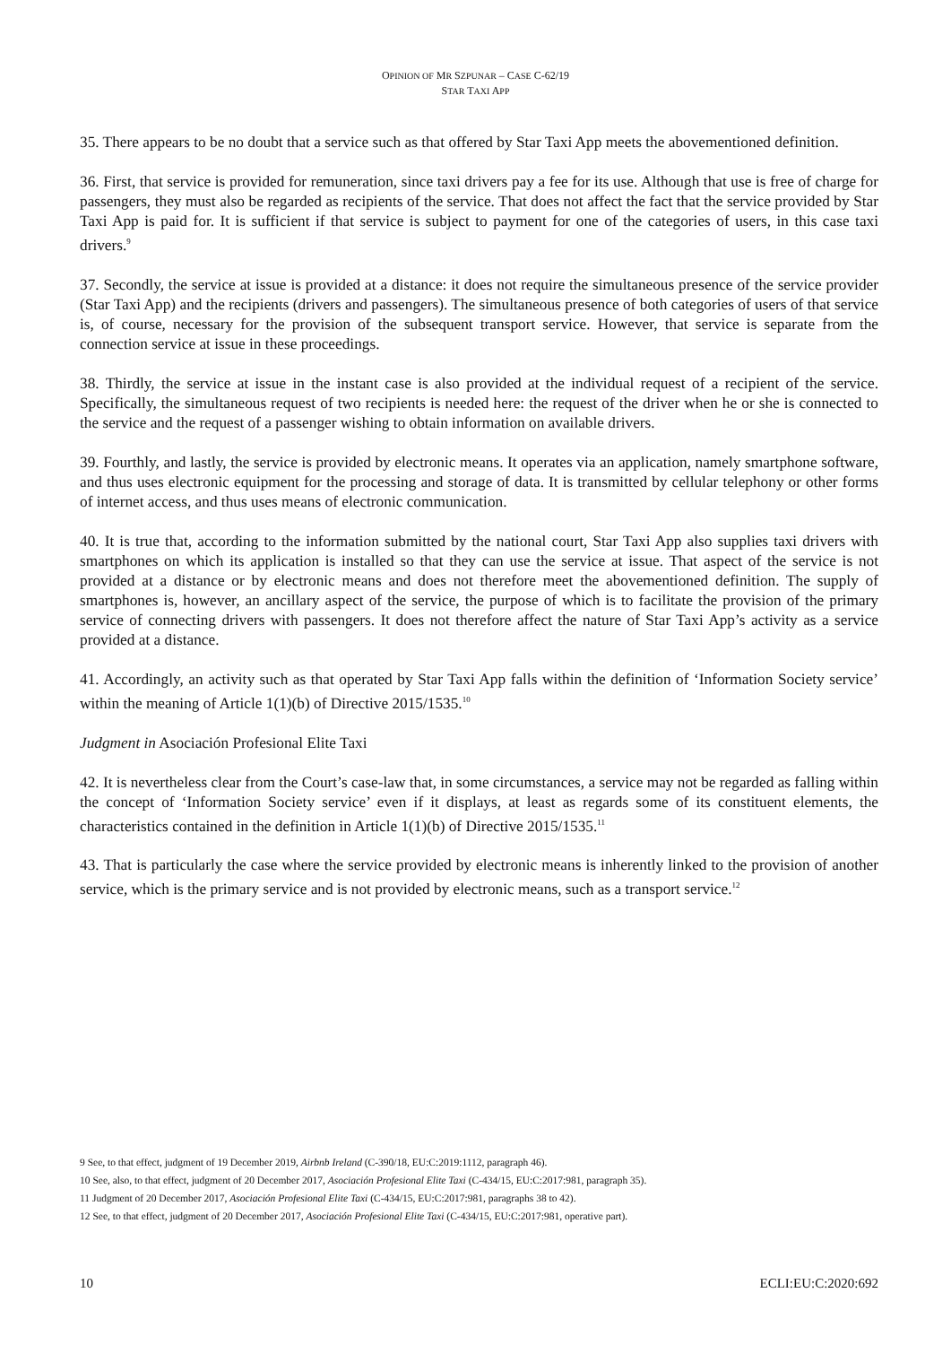OPINION OF MR SZPUNAR – CASE C-62/19
STAR TAXI APP
35. There appears to be no doubt that a service such as that offered by Star Taxi App meets the abovementioned definition.
36. First, that service is provided for remuneration, since taxi drivers pay a fee for its use. Although that use is free of charge for passengers, they must also be regarded as recipients of the service. That does not affect the fact that the service provided by Star Taxi App is paid for. It is sufficient if that service is subject to payment for one of the categories of users, in this case taxi drivers.<sup>9</sup>
37. Secondly, the service at issue is provided at a distance: it does not require the simultaneous presence of the service provider (Star Taxi App) and the recipients (drivers and passengers). The simultaneous presence of both categories of users of that service is, of course, necessary for the provision of the subsequent transport service. However, that service is separate from the connection service at issue in these proceedings.
38. Thirdly, the service at issue in the instant case is also provided at the individual request of a recipient of the service. Specifically, the simultaneous request of two recipients is needed here: the request of the driver when he or she is connected to the service and the request of a passenger wishing to obtain information on available drivers.
39. Fourthly, and lastly, the service is provided by electronic means. It operates via an application, namely smartphone software, and thus uses electronic equipment for the processing and storage of data. It is transmitted by cellular telephony or other forms of internet access, and thus uses means of electronic communication.
40. It is true that, according to the information submitted by the national court, Star Taxi App also supplies taxi drivers with smartphones on which its application is installed so that they can use the service at issue. That aspect of the service is not provided at a distance or by electronic means and does not therefore meet the abovementioned definition. The supply of smartphones is, however, an ancillary aspect of the service, the purpose of which is to facilitate the provision of the primary service of connecting drivers with passengers. It does not therefore affect the nature of Star Taxi App’s activity as a service provided at a distance.
41. Accordingly, an activity such as that operated by Star Taxi App falls within the definition of ‘Information Society service’ within the meaning of Article 1(1)(b) of Directive 2015/1535.<sup>10</sup>
Judgment in Asociación Profesional Elite Taxi
42. It is nevertheless clear from the Court’s case-law that, in some circumstances, a service may not be regarded as falling within the concept of ‘Information Society service’ even if it displays, at least as regards some of its constituent elements, the characteristics contained in the definition in Article 1(1)(b) of Directive 2015/1535.<sup>11</sup>
43. That is particularly the case where the service provided by electronic means is inherently linked to the provision of another service, which is the primary service and is not provided by electronic means, such as a transport service.<sup>12</sup>
9 See, to that effect, judgment of 19 December 2019, Airbnb Ireland (C-390/18, EU:C:2019:1112, paragraph 46).
10 See, also, to that effect, judgment of 20 December 2017, Asociación Profesional Elite Taxi (C-434/15, EU:C:2017:981, paragraph 35).
11 Judgment of 20 December 2017, Asociación Profesional Elite Taxi (C-434/15, EU:C:2017:981, paragraphs 38 to 42).
12 See, to that effect, judgment of 20 December 2017, Asociación Profesional Elite Taxi (C-434/15, EU:C:2017:981, operative part).
10 ECLI:EU:C:2020:692